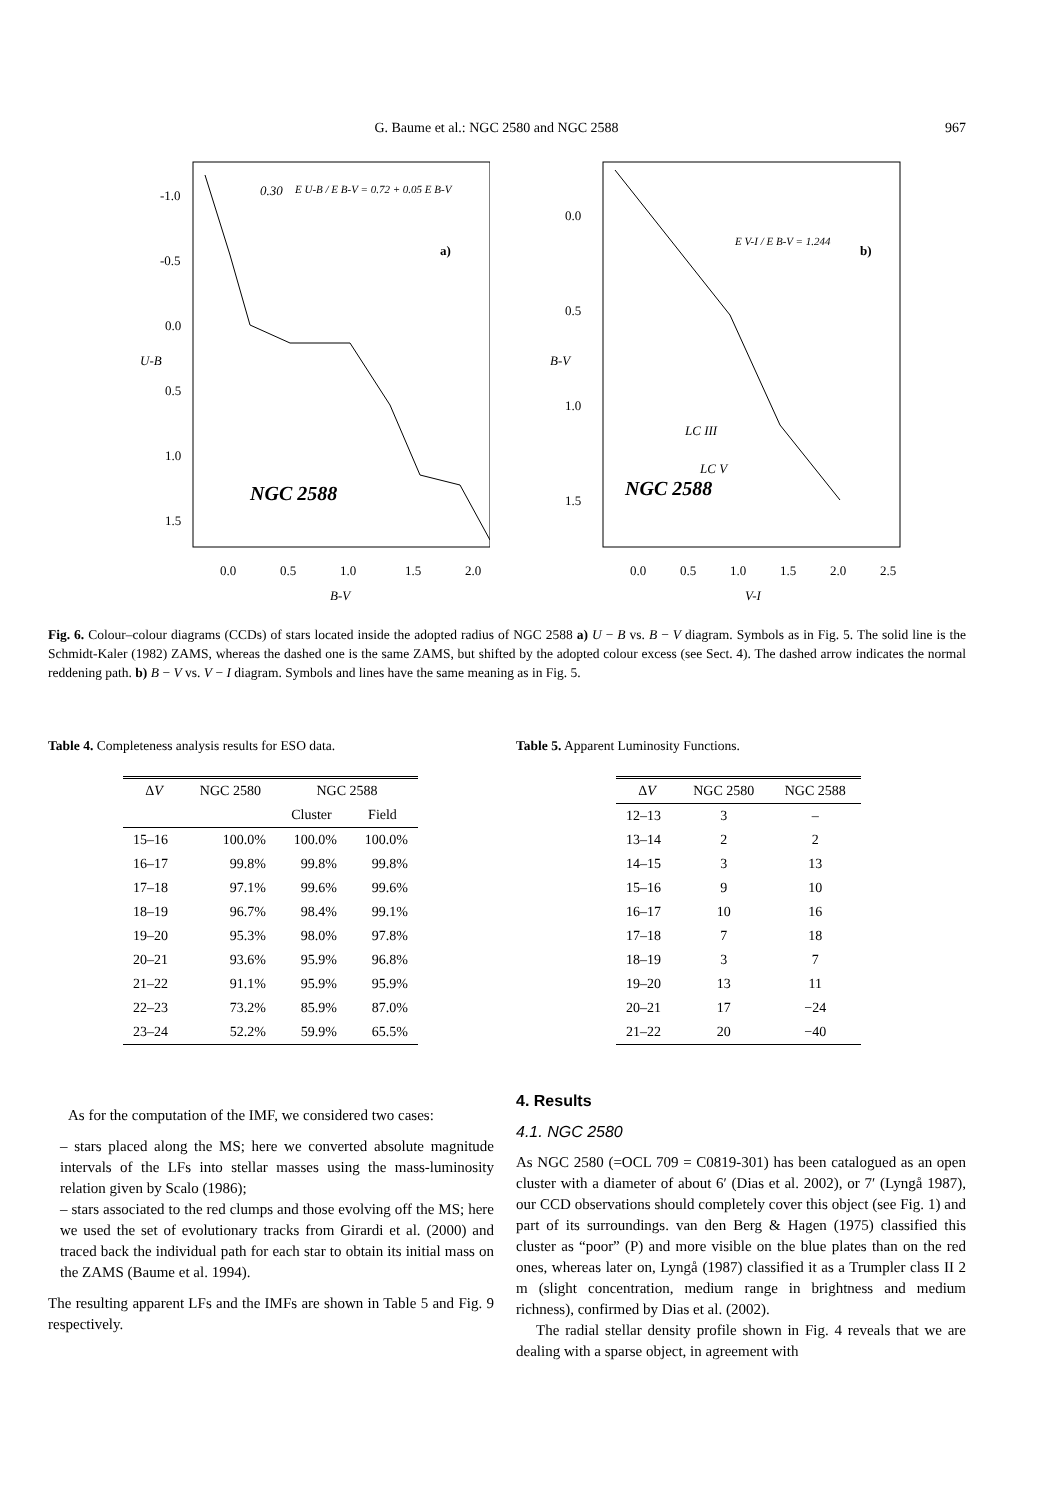G. Baume et al.: NGC 2580 and NGC 2588 967
0.30
E U-B / E B-V = 0.72 + 0.05 E B-V
a)
NGC 2588
-1.0
-0.5
0.0
0.5
1.0
1.5
U-B
0.0
0.5
1.0
1.5
2.0
B-V
E V-I / E B-V = 1.244
b)
LC III
LC V
NGC 2588
0.0
0.5
1.0
1.5
B-V
0.0
0.5
1.0
1.5
2.0
2.5
V-I
Fig. 6. Colour–colour diagrams (CCDs) of stars located inside the adopted radius of NGC 2588 a) U − B vs. B − V diagram. Symbols as in Fig. 5. The solid line is the Schmidt-Kaler (1982) ZAMS, whereas the dashed one is the same ZAMS, but shifted by the adopted colour excess (see Sect. 4). The dashed arrow indicates the normal reddening path. b) B − V vs. V − I diagram. Symbols and lines have the same meaning as in Fig. 5.
Table 4. Completeness analysis results for ESO data.
| Δ V | NGC 2580 | NGC 2588 | |
| --- | --- | --- | --- |
| | | Cluster | Field |
| 15–16 | 100.0% | 100.0% | 100.0% |
| 16–17 | 99.8% | 99.8% | 99.8% |
| 17–18 | 97.1% | 99.6% | 99.6% |
| 18–19 | 96.7% | 98.4% | 99.1% |
| 19–20 | 95.3% | 98.0% | 97.8% |
| 20–21 | 93.6% | 95.9% | 96.8% |
| 21–22 | 91.1% | 95.9% | 95.9% |
| 22–23 | 73.2% | 85.9% | 87.0% |
| 23–24 | 52.2% | 59.9% | 65.5% |
Table 5. Apparent Luminosity Functions.
| Δ V | NGC 2580 | NGC 2588 |
| --- | --- | --- |
| 12–13 | 3 | – |
| 13–14 | 2 | 2 |
| 14–15 | 3 | 13 |
| 15–16 | 9 | 10 |
| 16–17 | 10 | 16 |
| 17–18 | 7 | 18 |
| 18–19 | 3 | 7 |
| 19–20 | 13 | 11 |
| 20–21 | 17 | −24 |
| 21–22 | 20 | −40 |
As for the computation of the IMF, we considered two cases:
– stars placed along the MS; here we converted absolute magnitude intervals of the LFs into stellar masses using the mass-luminosity relation given by Scalo (1986);
– stars associated to the red clumps and those evolving off the MS; here we used the set of evolutionary tracks from Girardi et al. (2000) and traced back the individual path for each star to obtain its initial mass on the ZAMS (Baume et al. 1994).
The resulting apparent LFs and the IMFs are shown in Table 5 and Fig. 9 respectively.
4. Results
4.1. NGC 2580
As NGC 2580 (=OCL 709 = C0819-301) has been catalogued as an open cluster with a diameter of about 6′ (Dias et al. 2002), or 7′ (Lyngå 1987), our CCD observations should completely cover this object (see Fig. 1) and part of its surroundings. van den Berg & Hagen (1975) classified this cluster as “poor” (P) and more visible on the blue plates than on the red ones, whereas later on, Lyngå (1987) classified it as a Trumpler class II 2 m (slight concentration, medium range in brightness and medium richness), confirmed by Dias et al. (2002).
The radial stellar density profile shown in Fig. 4 reveals that we are dealing with a sparse object, in agreement with